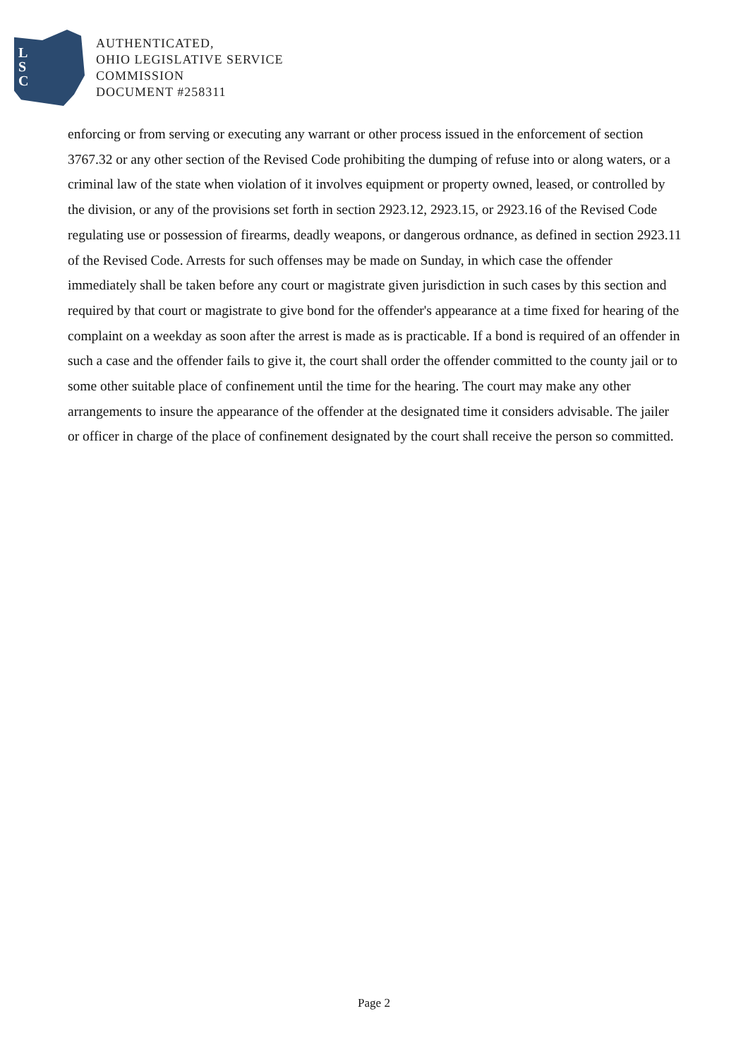L
S
C
AUTHENTICATED,
OHIO LEGISLATIVE SERVICE
COMMISSION
DOCUMENT #258311
enforcing or from serving or executing any warrant or other process issued in the enforcement of section 3767.32 or any other section of the Revised Code prohibiting the dumping of refuse into or along waters, or a criminal law of the state when violation of it involves equipment or property owned, leased, or controlled by the division, or any of the provisions set forth in section 2923.12, 2923.15, or 2923.16 of the Revised Code regulating use or possession of firearms, deadly weapons, or dangerous ordnance, as defined in section 2923.11 of the Revised Code. Arrests for such offenses may be made on Sunday, in which case the offender immediately shall be taken before any court or magistrate given jurisdiction in such cases by this section and required by that court or magistrate to give bond for the offender's appearance at a time fixed for hearing of the complaint on a weekday as soon after the arrest is made as is practicable. If a bond is required of an offender in such a case and the offender fails to give it, the court shall order the offender committed to the county jail or to some other suitable place of confinement until the time for the hearing. The court may make any other arrangements to insure the appearance of the offender at the designated time it considers advisable. The jailer or officer in charge of the place of confinement designated by the court shall receive the person so committed.
Page 2